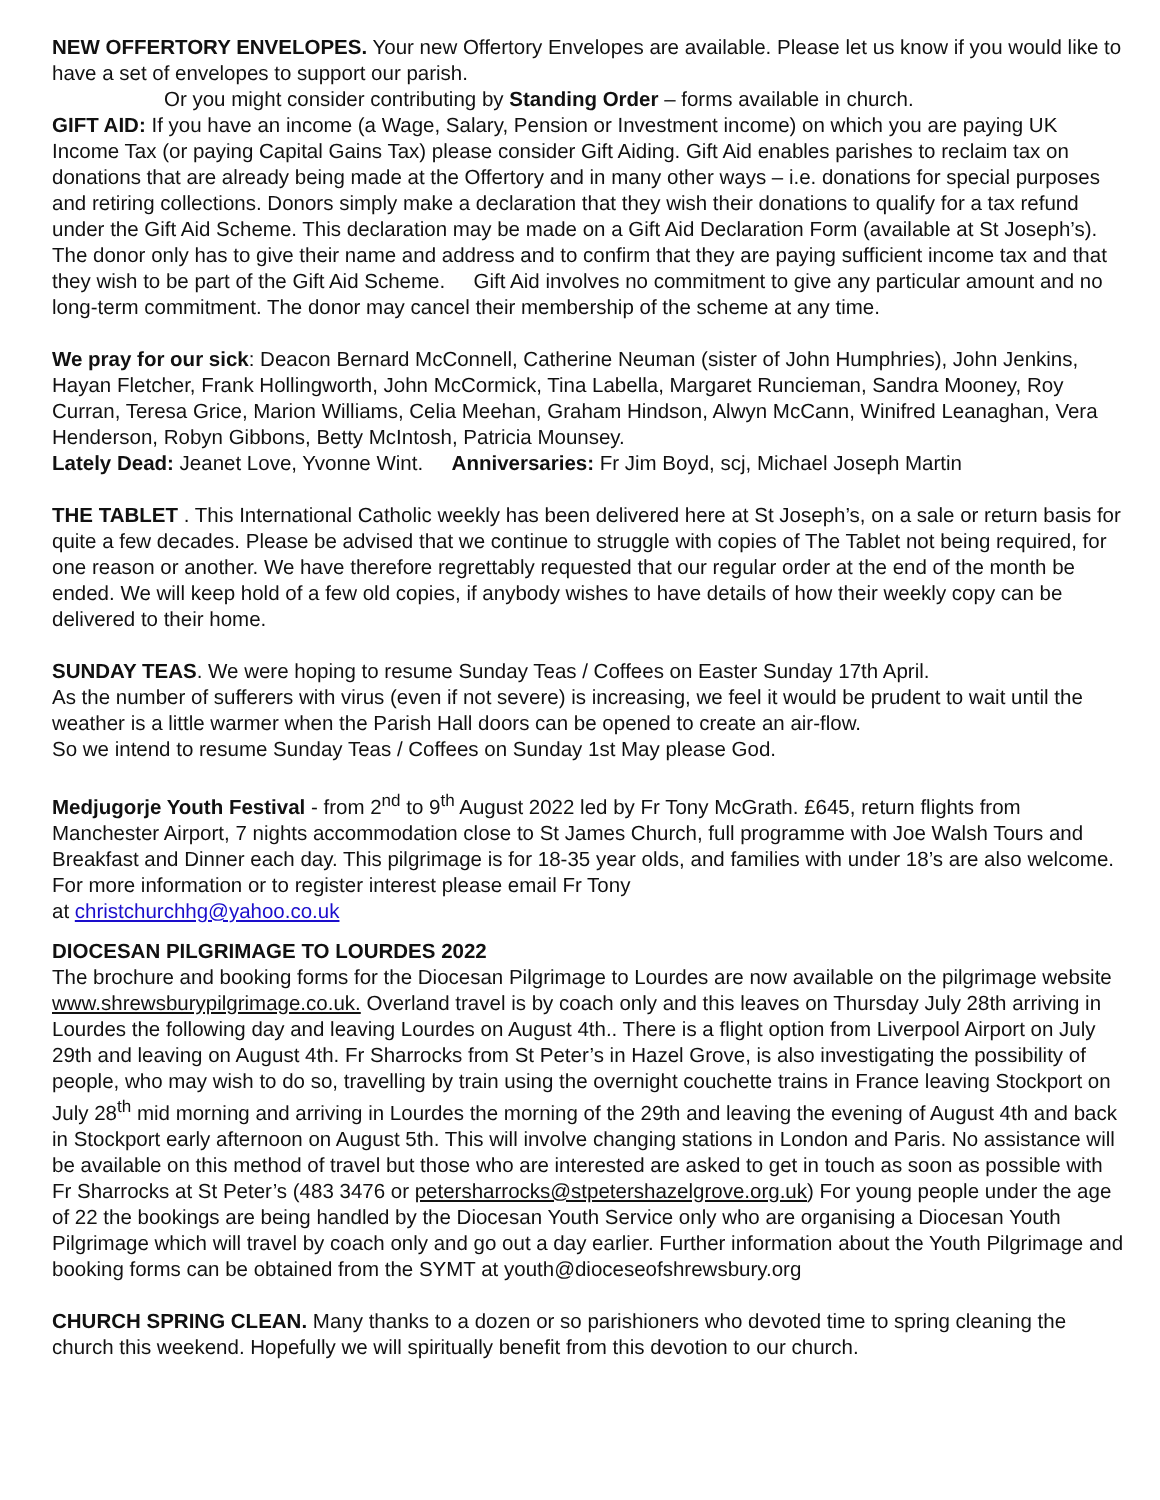NEW OFFERTORY ENVELOPES. Your new Offertory Envelopes are available. Please let us know if you would like to have a set of envelopes to support our parish.
Or you might consider contributing by Standing Order – forms available in church.
GIFT AID: If you have an income (a Wage, Salary, Pension or Investment income) on which you are paying UK Income Tax (or paying Capital Gains Tax) please consider Gift Aiding. Gift Aid enables parishes to reclaim tax on donations that are already being made at the Offertory and in many other ways – i.e. donations for special purposes and retiring collections. Donors simply make a declaration that they wish their donations to qualify for a tax refund under the Gift Aid Scheme. This declaration may be made on a Gift Aid Declaration Form (available at St Joseph’s). The donor only has to give their name and address and to confirm that they are paying sufficient income tax and that they wish to be part of the Gift Aid Scheme. Gift Aid involves no commitment to give any particular amount and no long-term commitment. The donor may cancel their membership of the scheme at any time.
We pray for our sick: Deacon Bernard McConnell, Catherine Neuman (sister of John Humphries), John Jenkins, Hayan Fletcher, Frank Hollingworth, John McCormick, Tina Labella, Margaret Runcieman, Sandra Mooney, Roy Curran, Teresa Grice, Marion Williams, Celia Meehan, Graham Hindson, Alwyn McCann, Winifred Leanaghan, Vera Henderson, Robyn Gibbons, Betty McIntosh, Patricia Mounsey.
Lately Dead: Jeanet Love, Yvonne Wint. Anniversaries: Fr Jim Boyd, scj, Michael Joseph Martin
THE TABLET . This International Catholic weekly has been delivered here at St Joseph’s, on a sale or return basis for quite a few decades. Please be advised that we continue to struggle with copies of The Tablet not being required, for one reason or another. We have therefore regrettably requested that our regular order at the end of the month be ended. We will keep hold of a few old copies, if anybody wishes to have details of how their weekly copy can be delivered to their home.
SUNDAY TEAS. We were hoping to resume Sunday Teas / Coffees on Easter Sunday 17th April.
As the number of sufferers with virus (even if not severe) is increasing, we feel it would be prudent to wait until the weather is a little warmer when the Parish Hall doors can be opened to create an air-flow.
So we intend to resume Sunday Teas / Coffees on Sunday 1st May please God.
Medjugorje Youth Festival - from 2<sup>nd</sup> to 9<sup>th</sup> August 2022 led by Fr Tony McGrath. £645, return flights from Manchester Airport, 7 nights accommodation close to St James Church, full programme with Joe Walsh Tours and Breakfast and Dinner each day. This pilgrimage is for 18-35 year olds, and families with under 18’s are also welcome. For more information or to register interest please email Fr Tony
at christchurchhg@yahoo.co.uk
DIOCESAN PILGRIMAGE TO LOURDES 2022
The brochure and booking forms for the Diocesan Pilgrimage to Lourdes are now available on the pilgrimage website www.shrewsburypilgrimage.co.uk. Overland travel is by coach only and this leaves on Thursday July 28th arriving in Lourdes the following day and leaving Lourdes on August 4th.. There is a flight option from Liverpool Airport on July 29th and leaving on August 4th. Fr Sharrocks from St Peter’s in Hazel Grove, is also investigating the possibility of people, who may wish to do so, travelling by train using the overnight couchette trains in France leaving Stockport on July 28<sup>th</sup> mid morning and arriving in Lourdes the morning of the 29th and leaving the evening of August 4th and back in Stockport early afternoon on August 5th. This will involve changing stations in London and Paris. No assistance will be available on this method of travel but those who are interested are asked to get in touch as soon as possible with Fr Sharrocks at St Peter’s (483 3476 or petersharrocks@stpetershazelgrove.org.uk) For young people under the age of 22 the bookings are being handled by the Diocesan Youth Service only who are organising a Diocesan Youth Pilgrimage which will travel by coach only and go out a day earlier. Further information about the Youth Pilgrimage and booking forms can be obtained from the SYMT at youth@dioceseofshrewsbury.org
CHURCH SPRING CLEAN. Many thanks to a dozen or so parishioners who devoted time to spring cleaning the church this weekend. Hopefully we will spiritually benefit from this devotion to our church.